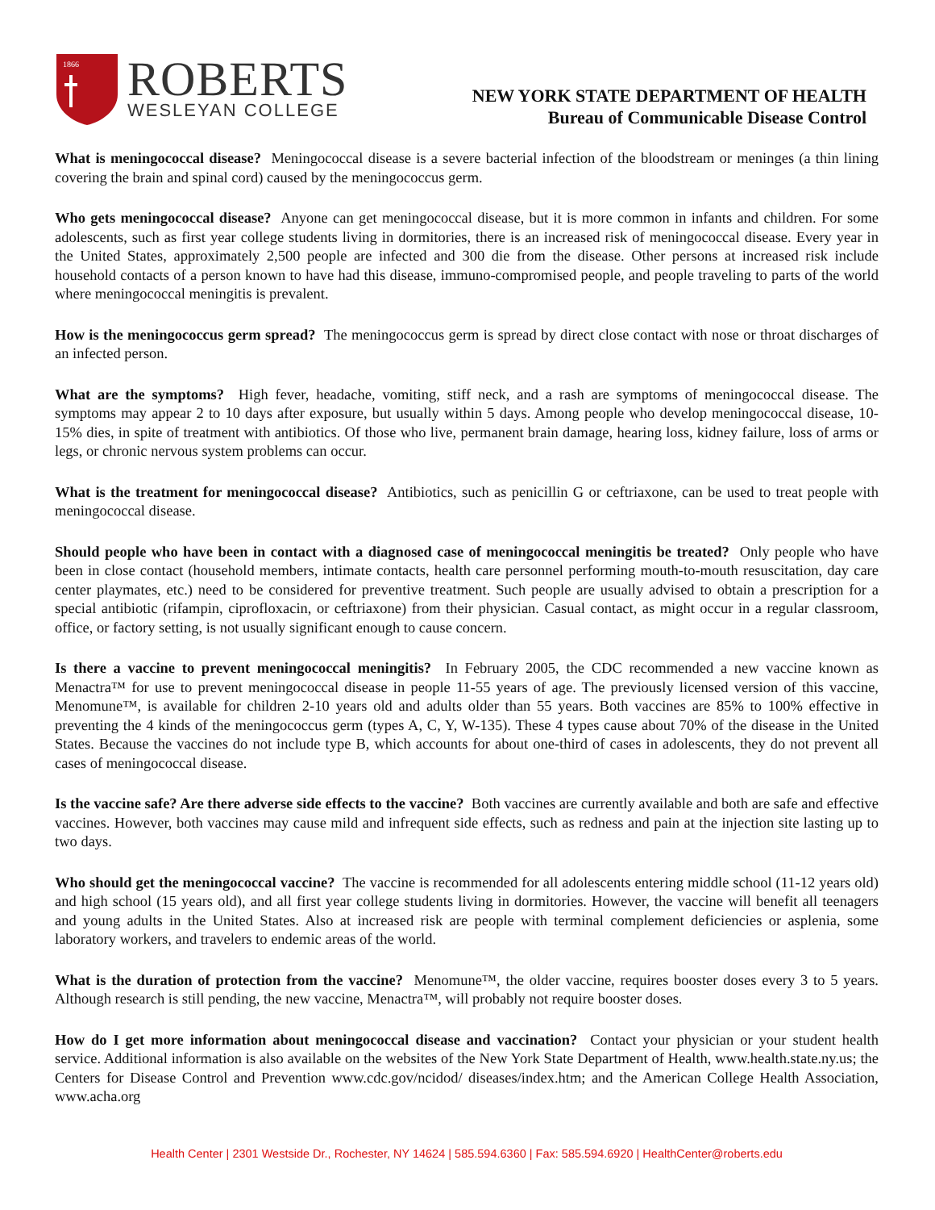1866
ROBERTS
WESLEYAN COLLEGE
NEW YORK STATE DEPARTMENT OF HEALTH
Bureau of Communicable Disease Control
What is meningococcal disease? Meningococcal disease is a severe bacterial infection of the bloodstream or meninges (a thin lining covering the brain and spinal cord) caused by the meningococcus germ.
Who gets meningococcal disease? Anyone can get meningococcal disease, but it is more common in infants and children. For some adolescents, such as first year college students living in dormitories, there is an increased risk of meningococcal disease. Every year in the United States, approximately 2,500 people are infected and 300 die from the disease. Other persons at increased risk include household contacts of a person known to have had this disease, immuno-compromised people, and people traveling to parts of the world where meningococcal meningitis is prevalent.
How is the meningococcus germ spread? The meningococcus germ is spread by direct close contact with nose or throat discharges of an infected person.
What are the symptoms? High fever, headache, vomiting, stiff neck, and a rash are symptoms of meningococcal disease. The symptoms may appear 2 to 10 days after exposure, but usually within 5 days. Among people who develop meningococcal disease, 10-15% dies, in spite of treatment with antibiotics. Of those who live, permanent brain damage, hearing loss, kidney failure, loss of arms or legs, or chronic nervous system problems can occur.
What is the treatment for meningococcal disease? Antibiotics, such as penicillin G or ceftriaxone, can be used to treat people with meningococcal disease.
Should people who have been in contact with a diagnosed case of meningococcal meningitis be treated? Only people who have been in close contact (household members, intimate contacts, health care personnel performing mouth-to-mouth resuscitation, day care center playmates, etc.) need to be considered for preventive treatment. Such people are usually advised to obtain a prescription for a special antibiotic (rifampin, ciprofloxacin, or ceftriaxone) from their physician. Casual contact, as might occur in a regular classroom, office, or factory setting, is not usually significant enough to cause concern.
Is there a vaccine to prevent meningococcal meningitis? In February 2005, the CDC recommended a new vaccine known as Menactra™ for use to prevent meningococcal disease in people 11-55 years of age. The previously licensed version of this vaccine, Menomune™, is available for children 2-10 years old and adults older than 55 years. Both vaccines are 85% to 100% effective in preventing the 4 kinds of the meningococcus germ (types A, C, Y, W-135). These 4 types cause about 70% of the disease in the United States. Because the vaccines do not include type B, which accounts for about one-third of cases in adolescents, they do not prevent all cases of meningococcal disease.
Is the vaccine safe? Are there adverse side effects to the vaccine? Both vaccines are currently available and both are safe and effective vaccines. However, both vaccines may cause mild and infrequent side effects, such as redness and pain at the injection site lasting up to two days.
Who should get the meningococcal vaccine? The vaccine is recommended for all adolescents entering middle school (11-12 years old) and high school (15 years old), and all first year college students living in dormitories. However, the vaccine will benefit all teenagers and young adults in the United States. Also at increased risk are people with terminal complement deficiencies or asplenia, some laboratory workers, and travelers to endemic areas of the world.
What is the duration of protection from the vaccine? Menomune™, the older vaccine, requires booster doses every 3 to 5 years. Although research is still pending, the new vaccine, Menactra™, will probably not require booster doses.
How do I get more information about meningococcal disease and vaccination? Contact your physician or your student health service. Additional information is also available on the websites of the New York State Department of Health, www.health.state.ny.us; the Centers for Disease Control and Prevention www.cdc.gov/ncidod/ diseases/index.htm; and the American College Health Association, www.acha.org
Health Center | 2301 Westside Dr., Rochester, NY 14624 | 585.594.6360 | Fax: 585.594.6920 | HealthCenter@roberts.edu